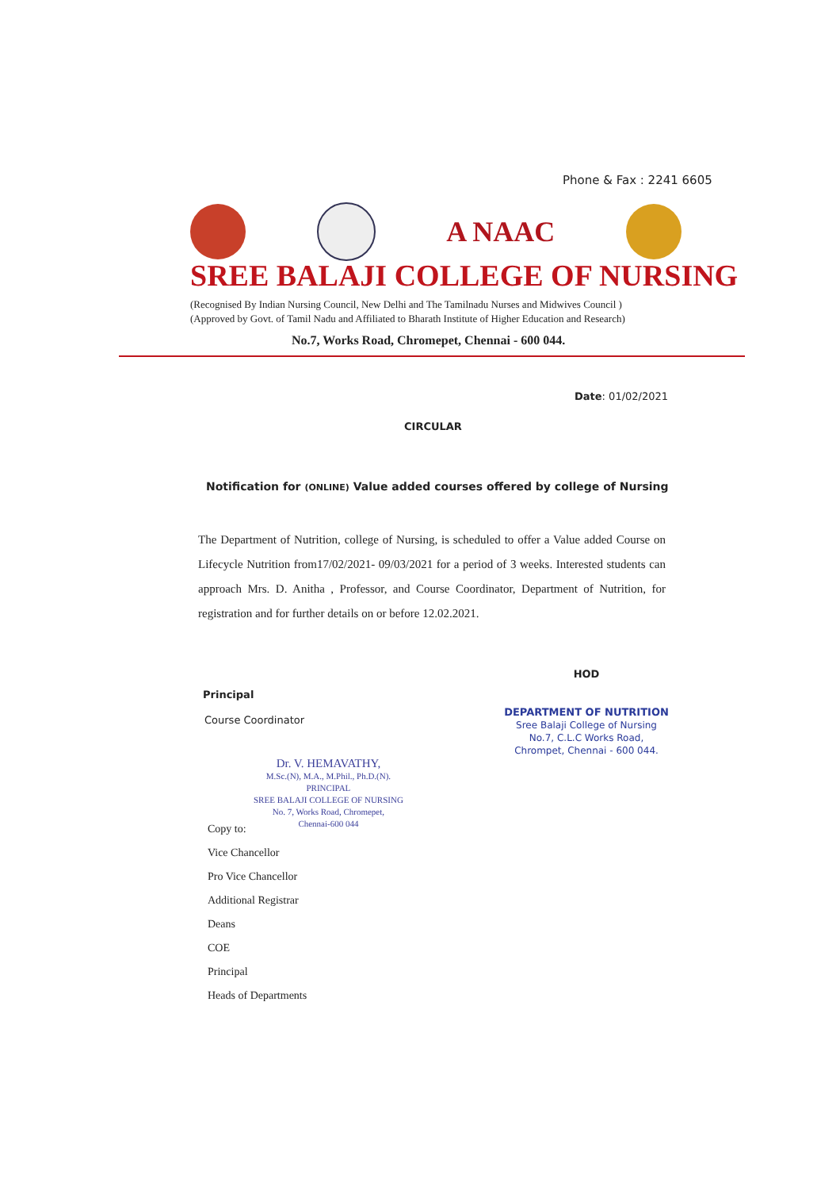Phone & Fax : 2241 6605
A NAAC
SREE BALAJI COLLEGE OF NURSING
(Recognised By Indian Nursing Council, New Delhi and The Tamilnadu Nurses and Midwives Council )
(Approved by Govt. of Tamil Nadu and Affiliated to Bharath Institute of Higher Education and Research)
No.7, Works Road, Chromepet, Chennai - 600 044.
Date: 01/02/2021
CIRCULAR
Notification for (ONLINE) Value added courses offered by college of Nursing
The Department of Nutrition, college of Nursing, is scheduled to offer a Value added Course on Lifecycle Nutrition from17/02/2021- 09/03/2021 for a period of 3 weeks. Interested students can approach Mrs. D. Anitha , Professor, and Course Coordinator, Department of Nutrition, for registration and for further details on or before 12.02.2021.
Principal
Course Coordinator
Dr. V. HEMAVATHY,
M.Sc.(N), M.A., M.Phil., Ph.D.(N).
PRINCIPAL
SREE BALAJI COLLEGE OF NURSING
No. 7, Works Road, Chromepet,
Chennai-600 044
Copy to:
Vice Chancellor
Pro Vice Chancellor
Additional Registrar
Deans
COE
Principal
Heads of Departments
HOD
DEPARTMENT OF NUTRITION
Sree Balaji College of Nursing
No.7, C.L.C Works Road,
Chrompet, Chennai - 600 044.